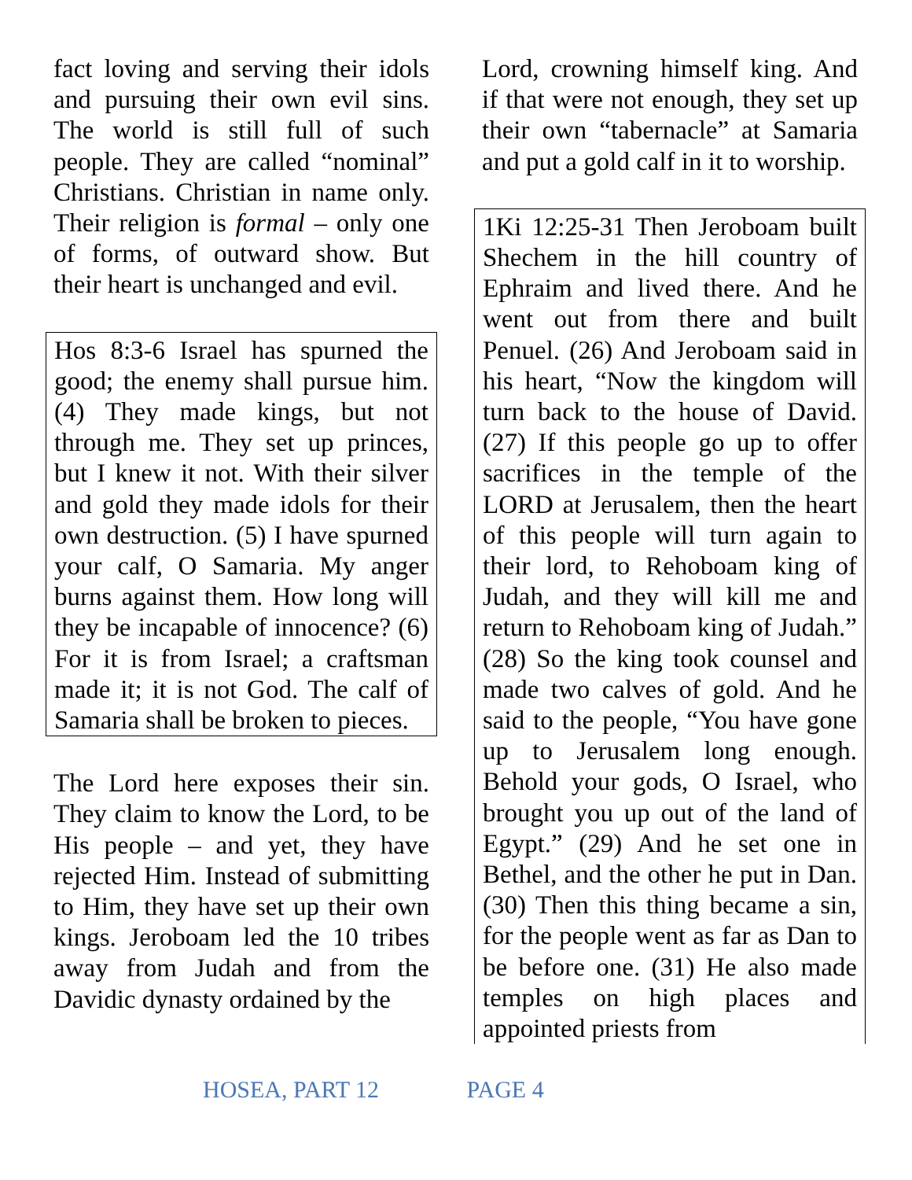fact loving and serving their idols and pursuing their own evil sins. The world is still full of such people. They are called “nominal” Christians. Christian in name only. Their religion is formal – only one of forms, of outward show. But their heart is unchanged and evil.
Hos 8:3-6 Israel has spurned the good; the enemy shall pursue him. (4) They made kings, but not through me. They set up princes, but I knew it not. With their silver and gold they made idols for their own destruction. (5) I have spurned your calf, O Samaria. My anger burns against them. How long will they be incapable of innocence? (6) For it is from Israel; a craftsman made it; it is not God. The calf of Samaria shall be broken to pieces.
The Lord here exposes their sin. They claim to know the Lord, to be His people – and yet, they have rejected Him. Instead of submitting to Him, they have set up their own kings. Jeroboam led the 10 tribes away from Judah and from the Davidic dynasty ordained by the
Lord, crowning himself king. And if that were not enough, they set up their own “tabernacle” at Samaria and put a gold calf in it to worship.
1Ki 12:25-31 Then Jeroboam built Shechem in the hill country of Ephraim and lived there. And he went out from there and built Penuel. (26) And Jeroboam said in his heart, “Now the kingdom will turn back to the house of David. (27) If this people go up to offer sacrifices in the temple of the LORD at Jerusalem, then the heart of this people will turn again to their lord, to Rehoboam king of Judah, and they will kill me and return to Rehoboam king of Judah.” (28) So the king took counsel and made two calves of gold. And he said to the people, “You have gone up to Jerusalem long enough. Behold your gods, O Israel, who brought you up out of the land of Egypt.” (29) And he set one in Bethel, and the other he put in Dan. (30) Then this thing became a sin, for the people went as far as Dan to be before one. (31) He also made temples on high places and appointed priests from
HOSEA, PART 12 PAGE 4